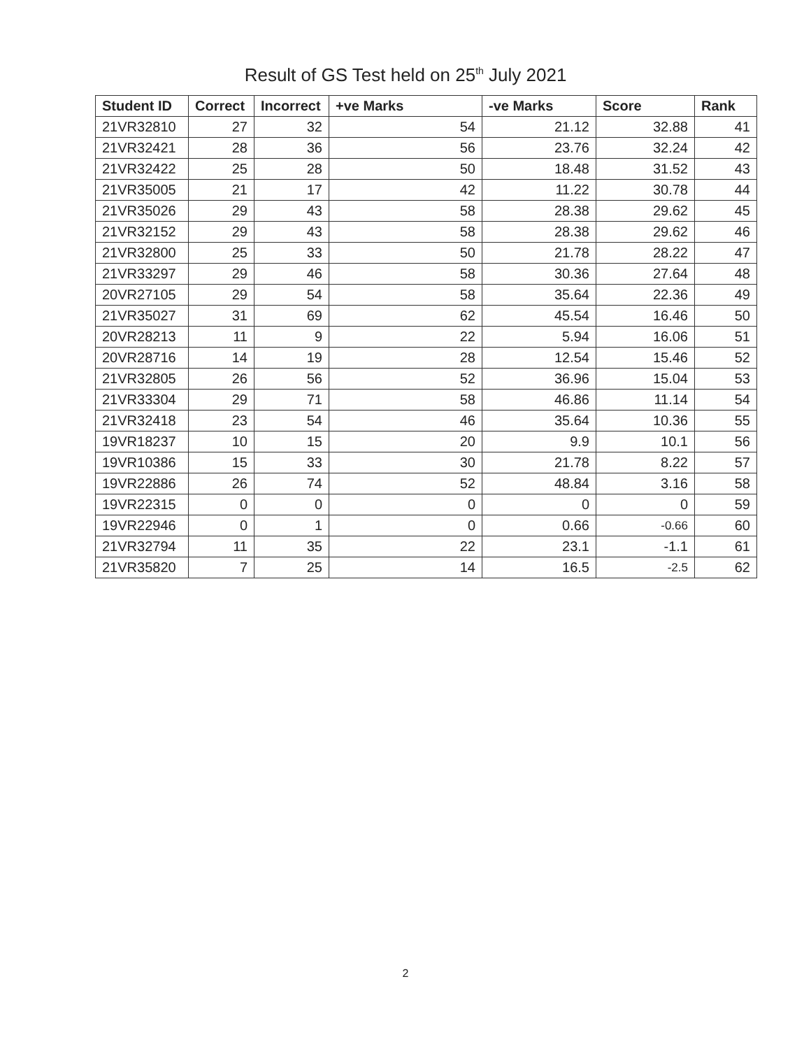Result of GS Test held on 25<sup>th</sup> July 2021
| Student ID | Correct | Incorrect | +ve Marks | -ve Marks | Score | Rank |
| --- | --- | --- | --- | --- | --- | --- |
| 21VR32810 | 27 | 32 | 54 | 21.12 | 32.88 | 41 |
| 21VR32421 | 28 | 36 | 56 | 23.76 | 32.24 | 42 |
| 21VR32422 | 25 | 28 | 50 | 18.48 | 31.52 | 43 |
| 21VR35005 | 21 | 17 | 42 | 11.22 | 30.78 | 44 |
| 21VR35026 | 29 | 43 | 58 | 28.38 | 29.62 | 45 |
| 21VR32152 | 29 | 43 | 58 | 28.38 | 29.62 | 46 |
| 21VR32800 | 25 | 33 | 50 | 21.78 | 28.22 | 47 |
| 21VR33297 | 29 | 46 | 58 | 30.36 | 27.64 | 48 |
| 20VR27105 | 29 | 54 | 58 | 35.64 | 22.36 | 49 |
| 21VR35027 | 31 | 69 | 62 | 45.54 | 16.46 | 50 |
| 20VR28213 | 11 | 9 | 22 | 5.94 | 16.06 | 51 |
| 20VR28716 | 14 | 19 | 28 | 12.54 | 15.46 | 52 |
| 21VR32805 | 26 | 56 | 52 | 36.96 | 15.04 | 53 |
| 21VR33304 | 29 | 71 | 58 | 46.86 | 11.14 | 54 |
| 21VR32418 | 23 | 54 | 46 | 35.64 | 10.36 | 55 |
| 19VR18237 | 10 | 15 | 20 | 9.9 | 10.1 | 56 |
| 19VR10386 | 15 | 33 | 30 | 21.78 | 8.22 | 57 |
| 19VR22886 | 26 | 74 | 52 | 48.84 | 3.16 | 58 |
| 19VR22315 | 0 | 0 | 0 | 0 | 0 | 59 |
| 19VR22946 | 0 | 1 | 0 | 0.66 | -0.66 | 60 |
| 21VR32794 | 11 | 35 | 22 | 23.1 | -1.1 | 61 |
| 21VR35820 | 7 | 25 | 14 | 16.5 | -2.5 | 62 |
2